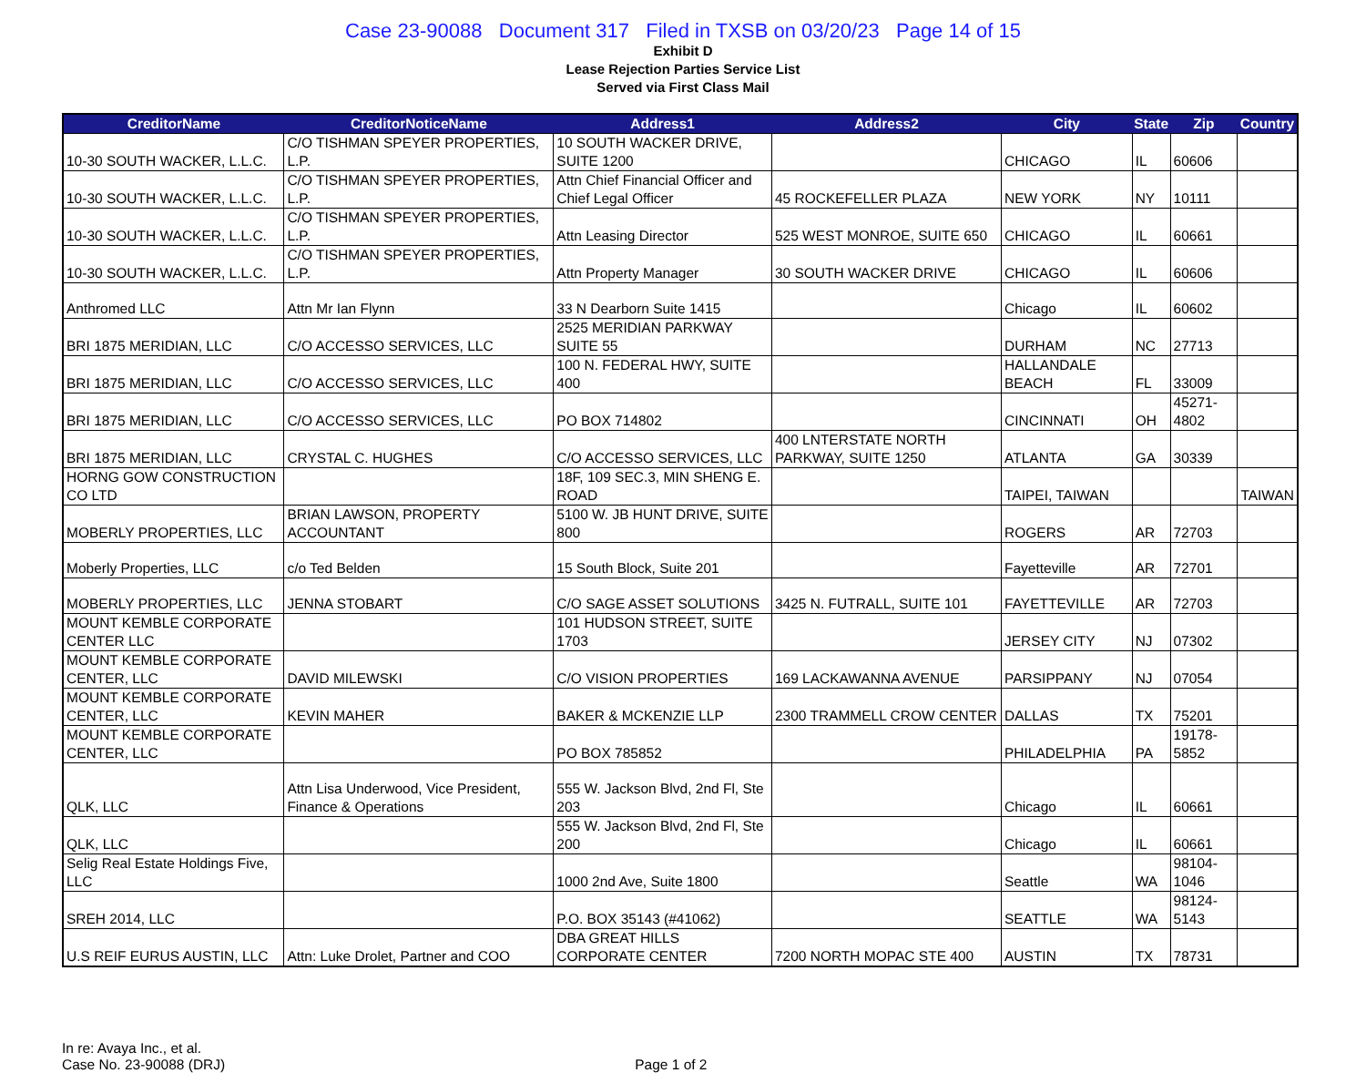Case 23-90088 Document 317 Filed in TXSB on 03/20/23 Page 14 of 15
Exhibit D
Lease Rejection Parties Service List
Served via First Class Mail
| CreditorName | CreditorNoticeName | Address1 | Address2 | City | State | Zip | Country |
| --- | --- | --- | --- | --- | --- | --- | --- |
| 10-30 SOUTH WACKER, L.L.C. | C/O TISHMAN SPEYER PROPERTIES, L.P. | 10 SOUTH WACKER DRIVE, SUITE 1200 | | CHICAGO | IL | 60606 | |
| 10-30 SOUTH WACKER, L.L.C. | C/O TISHMAN SPEYER PROPERTIES, L.P. | Attn Chief Financial Officer and Chief Legal Officer | 45 ROCKEFELLER PLAZA | NEW YORK | NY | 10111 | |
| 10-30 SOUTH WACKER, L.L.C. | C/O TISHMAN SPEYER PROPERTIES, L.P. | Attn Leasing Director | 525 WEST MONROE, SUITE 650 | CHICAGO | IL | 60661 | |
| 10-30 SOUTH WACKER, L.L.C. | C/O TISHMAN SPEYER PROPERTIES, L.P. | Attn Property Manager | 30 SOUTH WACKER DRIVE | CHICAGO | IL | 60606 | |
| Anthromed LLC | Attn Mr Ian Flynn | 33 N Dearborn Suite 1415 | | Chicago | IL | 60602 | |
| BRI 1875 MERIDIAN, LLC | C/O ACCESSO SERVICES, LLC | 2525 MERIDIAN PARKWAY SUITE 55 | | DURHAM | NC | 27713 | |
| BRI 1875 MERIDIAN, LLC | C/O ACCESSO SERVICES, LLC | 100 N. FEDERAL HWY, SUITE 400 | | HALLANDALE BEACH | FL | 33009 | |
| BRI 1875 MERIDIAN, LLC | C/O ACCESSO SERVICES, LLC | PO BOX 714802 | | CINCINNATI | OH | 45271-4802 | |
| BRI 1875 MERIDIAN, LLC | CRYSTAL C. HUGHES | C/O ACCESSO SERVICES, LLC | 400 LNTERSTATE NORTH PARKWAY, SUITE 1250 | ATLANTA | GA | 30339 | |
| HORNG GOW CONSTRUCTION CO LTD | | 18F, 109 SEC.3, MIN SHENG E. ROAD | | TAIPEI, TAIWAN | | | TAIWAN |
| MOBERLY PROPERTIES, LLC | BRIAN LAWSON, PROPERTY ACCOUNTANT | 5100 W. JB HUNT DRIVE, SUITE 800 | | ROGERS | AR | 72703 | |
| Moberly Properties, LLC | c/o Ted Belden | 15 South Block, Suite 201 | | Fayetteville | AR | 72701 | |
| MOBERLY PROPERTIES, LLC | JENNA STOBART | C/O SAGE ASSET SOLUTIONS | 3425 N. FUTRALL, SUITE 101 | FAYETTEVILLE | AR | 72703 | |
| MOUNT KEMBLE CORPORATE CENTER LLC | | 101 HUDSON STREET, SUITE 1703 | | JERSEY CITY | NJ | 07302 | |
| MOUNT KEMBLE CORPORATE CENTER, LLC | DAVID MILEWSKI | C/O VISION PROPERTIES | 169 LACKAWANNA AVENUE | PARSIPPANY | NJ | 07054 | |
| MOUNT KEMBLE CORPORATE CENTER, LLC | KEVIN MAHER | BAKER & MCKENZIE LLP | 2300 TRAMMELL CROW CENTER | DALLAS | TX | 75201 | |
| MOUNT KEMBLE CORPORATE CENTER, LLC | | PO BOX 785852 | | PHILADELPHIA | PA | 19178-5852 | |
| QLK, LLC | Attn Lisa Underwood, Vice President, Finance & Operations | 555 W. Jackson Blvd, 2nd Fl, Ste 203 | | Chicago | IL | 60661 | |
| QLK, LLC | | 555 W. Jackson Blvd, 2nd Fl, Ste 200 | | Chicago | IL | 60661 | |
| Selig Real Estate Holdings Five, LLC | | 1000 2nd Ave, Suite 1800 | | Seattle | WA | 98104-1046 | |
| SREH 2014, LLC | | P.O. BOX 35143 (#41062) | | SEATTLE | WA | 98124-5143 | |
| U.S REIF EURUS AUSTIN, LLC | Attn: Luke Drolet, Partner and COO | DBA GREAT HILLS CORPORATE CENTER | 7200 NORTH MOPAC STE 400 | AUSTIN | TX | 78731 | |
In re: Avaya Inc., et al.
Case No. 23-90088 (DRJ)
Page 1 of 2